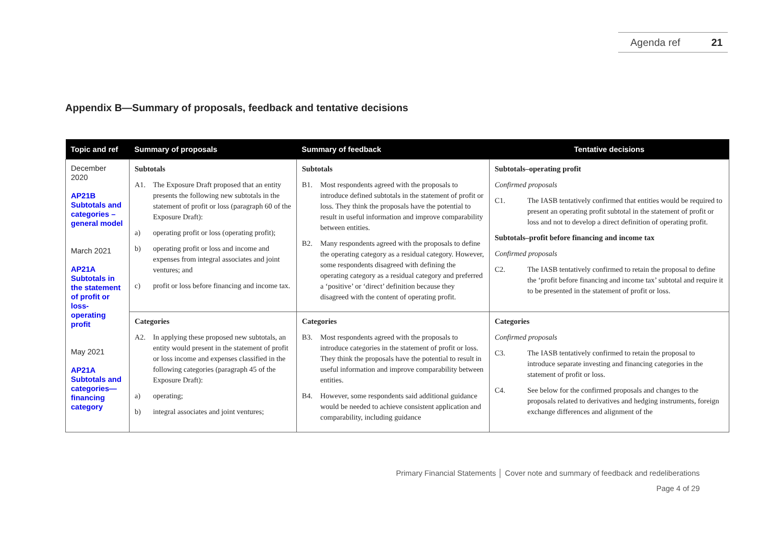Agenda ref 21
Appendix B—Summary of proposals, feedback and tentative decisions
| Topic and ref | Summary of proposals | Summary of feedback | Tentative decisions |
| --- | --- | --- | --- |
| December 2020 AP21B Subtotals and categories – general model March 2021 AP21A Subtotals in the statement of profit or loss- operating profit May 2021 AP21A Subtotals and categories— financing category | Subtotals A1. The Exposure Draft proposed that an entity presents the following new subtotals in the statement of profit or loss (paragraph 60 of the Exposure Draft): a) operating profit or loss (operating profit); b) operating profit or loss and income and expenses from integral associates and joint ventures; and c) profit or loss before financing and income tax. | Subtotals B1. Most respondents agreed with the proposals to introduce defined subtotals in the statement of profit or loss. They think the proposals have the potential to result in useful information and improve comparability between entities. B2. Many respondents agreed with the proposals to define the operating category as a residual category. However, some respondents disagreed with defining the operating category as a residual category and preferred a ‘positive’ or ‘direct’ definition because they disagreed with the content of operating profit. | Subtotals–operating profit Confirmed proposals C1. The IASB tentatively confirmed that entities would be required to present an operating profit subtotal in the statement of profit or loss and not to develop a direct definition of operating profit. Subtotals–profit before financing and income tax Confirmed proposals C2. The IASB tentatively confirmed to retain the proposal to define the ‘profit before financing and income tax’ subtotal and require it to be presented in the statement of profit or loss. |
| | Categories A2. In applying these proposed new subtotals, an entity would present in the statement of profit or loss income and expenses classified in the following categories (paragraph 45 of the Exposure Draft): a) operating; b) integral associates and joint ventures; | Categories B3. Most respondents agreed with the proposals to introduce categories in the statement of profit or loss. They think the proposals have the potential to result in useful information and improve comparability between entities. B4. However, some respondents said additional guidance would be needed to achieve consistent application and comparability, including guidance | Categories Confirmed proposals C3. The IASB tentatively confirmed to retain the proposal to introduce separate investing and financing categories in the statement of profit or loss. C4. See below for the confirmed proposals and changes to the proposals related to derivatives and hedging instruments, foreign exchange differences and alignment of the |
Primary Financial Statements │ Cover note and summary of feedback and redeliberations
Page 4 of 29